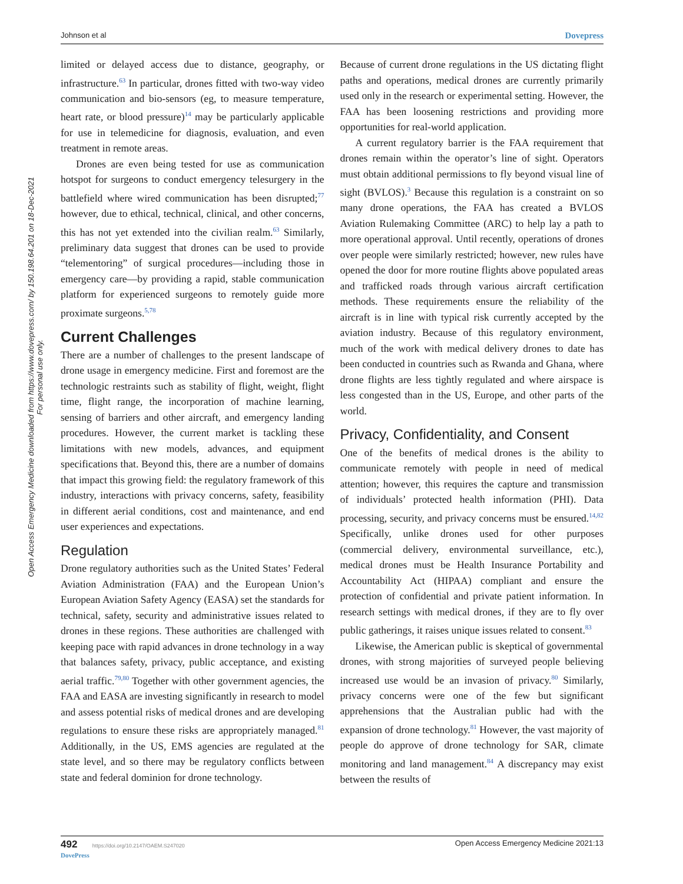Johnson et al Dovepress
Open Access Emergency Medicine downloaded from https://www.dovepress.com/ by 150.198.64.201 on 18-Dec-2021
For personal use only.
limited or delayed access due to distance, geography, or infrastructure.<sup>63</sup> In particular, drones fitted with two-way video communication and bio-sensors (eg, to measure temperature, heart rate, or blood pressure)<sup>14</sup> may be particularly applicable for use in telemedicine for diagnosis, evaluation, and even treatment in remote areas.
Drones are even being tested for use as communication hotspot for surgeons to conduct emergency telesurgery in the battlefield where wired communication has been disrupted;<sup>77</sup> however, due to ethical, technical, clinical, and other concerns, this has not yet extended into the civilian realm.<sup>63</sup> Similarly, preliminary data suggest that drones can be used to provide “telementoring” of surgical procedures—including those in emergency care—by providing a rapid, stable communication platform for experienced surgeons to remotely guide more proximate surgeons.<sup>5,78</sup>
Current Challenges
There are a number of challenges to the present landscape of drone usage in emergency medicine. First and foremost are the technologic restraints such as stability of flight, weight, flight time, flight range, the incorporation of machine learning, sensing of barriers and other aircraft, and emergency landing procedures. However, the current market is tackling these limitations with new models, advances, and equipment specifications that. Beyond this, there are a number of domains that impact this growing field: the regulatory framework of this industry, interactions with privacy concerns, safety, feasibility in different aerial conditions, cost and maintenance, and end user experiences and expectations.
Regulation
Drone regulatory authorities such as the United States’ Federal Aviation Administration (FAA) and the European Union’s European Aviation Safety Agency (EASA) set the standards for technical, safety, security and administrative issues related to drones in these regions. These authorities are challenged with keeping pace with rapid advances in drone technology in a way that balances safety, privacy, public acceptance, and existing aerial traffic.<sup>79,80</sup> Together with other government agencies, the FAA and EASA are investing significantly in research to model and assess potential risks of medical drones and are developing regulations to ensure these risks are appropriately managed.<sup>81</sup> Additionally, in the US, EMS agencies are regulated at the state level, and so there may be regulatory conflicts between state and federal dominion for drone technology.
Because of current drone regulations in the US dictating flight paths and operations, medical drones are currently primarily used only in the research or experimental setting. However, the FAA has been loosening restrictions and providing more opportunities for real-world application.
A current regulatory barrier is the FAA requirement that drones remain within the operator’s line of sight. Operators must obtain additional permissions to fly beyond visual line of sight (BVLOS).<sup>3</sup> Because this regulation is a constraint on so many drone operations, the FAA has created a BVLOS Aviation Rulemaking Committee (ARC) to help lay a path to more operational approval. Until recently, operations of drones over people were similarly restricted; however, new rules have opened the door for more routine flights above populated areas and trafficked roads through various aircraft certification methods. These requirements ensure the reliability of the aircraft is in line with typical risk currently accepted by the aviation industry. Because of this regulatory environment, much of the work with medical delivery drones to date has been conducted in countries such as Rwanda and Ghana, where drone flights are less tightly regulated and where airspace is less congested than in the US, Europe, and other parts of the world.
Privacy, Confidentiality, and Consent
One of the benefits of medical drones is the ability to communicate remotely with people in need of medical attention; however, this requires the capture and transmission of individuals’ protected health information (PHI). Data processing, security, and privacy concerns must be ensured.<sup>14,82</sup> Specifically, unlike drones used for other purposes (commercial delivery, environmental surveillance, etc.), medical drones must be Health Insurance Portability and Accountability Act (HIPAA) compliant and ensure the protection of confidential and private patient information. In research settings with medical drones, if they are to fly over public gatherings, it raises unique issues related to consent.<sup>83</sup>
Likewise, the American public is skeptical of governmental drones, with strong majorities of surveyed people believing increased use would be an invasion of privacy.<sup>80</sup> Similarly, privacy concerns were one of the few but significant apprehensions that the Australian public had with the expansion of drone technology.<sup>81</sup> However, the vast majority of people do approve of drone technology for SAR, climate monitoring and land management.<sup>84</sup> A discrepancy may exist between the results of
492 https://doi.org/10.2147/OAEM.S247020
DovePress Open Access Emergency Medicine 2021:13